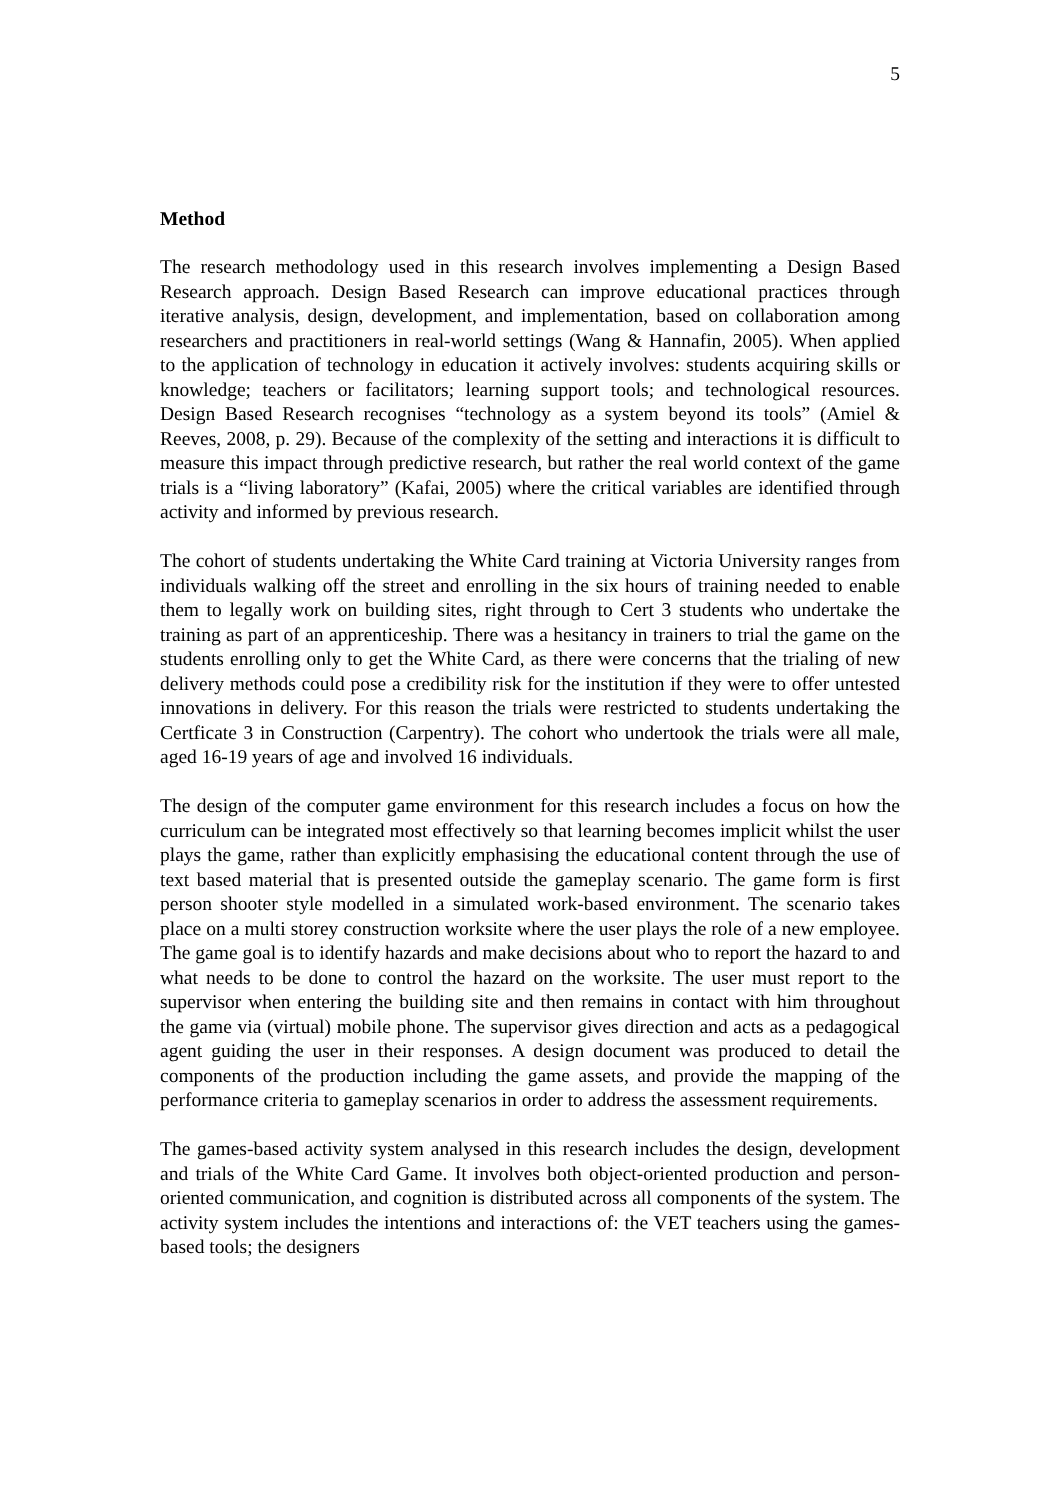5
Method
The research methodology used in this research involves implementing a Design Based Research approach. Design Based Research can improve educational practices through iterative analysis, design, development, and implementation, based on collaboration among researchers and practitioners in real-world settings (Wang & Hannafin, 2005). When applied to the application of technology in education it actively involves: students acquiring skills or knowledge; teachers or facilitators; learning support tools; and technological resources. Design Based Research recognises “technology as a system beyond its tools” (Amiel & Reeves, 2008, p. 29). Because of the complexity of the setting and interactions it is difficult to measure this impact through predictive research, but rather the real world context of the game trials is a “living laboratory” (Kafai, 2005) where the critical variables are identified through activity and informed by previous research.
The cohort of students undertaking the White Card training at Victoria University ranges from individuals walking off the street and enrolling in the six hours of training needed to enable them to legally work on building sites, right through to Cert 3 students who undertake the training as part of an apprenticeship. There was a hesitancy in trainers to trial the game on the students enrolling only to get the White Card, as there were concerns that the trialing of new delivery methods could pose a credibility risk for the institution if they were to offer untested innovations in delivery. For this reason the trials were restricted to students undertaking the Certficate 3 in Construction (Carpentry). The cohort who undertook the trials were all male, aged 16-19 years of age and involved 16 individuals.
The design of the computer game environment for this research includes a focus on how the curriculum can be integrated most effectively so that learning becomes implicit whilst the user plays the game, rather than explicitly emphasising the educational content through the use of text based material that is presented outside the gameplay scenario. The game form is first person shooter style modelled in a simulated work-based environment. The scenario takes place on a multi storey construction worksite where the user plays the role of a new employee. The game goal is to identify hazards and make decisions about who to report the hazard to and what needs to be done to control the hazard on the worksite. The user must report to the supervisor when entering the building site and then remains in contact with him throughout the game via (virtual) mobile phone. The supervisor gives direction and acts as a pedagogical agent guiding the user in their responses. A design document was produced to detail the components of the production including the game assets, and provide the mapping of the performance criteria to gameplay scenarios in order to address the assessment requirements.
The games-based activity system analysed in this research includes the design, development and trials of the White Card Game. It involves both object-oriented production and person-oriented communication, and cognition is distributed across all components of the system. The activity system includes the intentions and interactions of: the VET teachers using the games-based tools; the designers